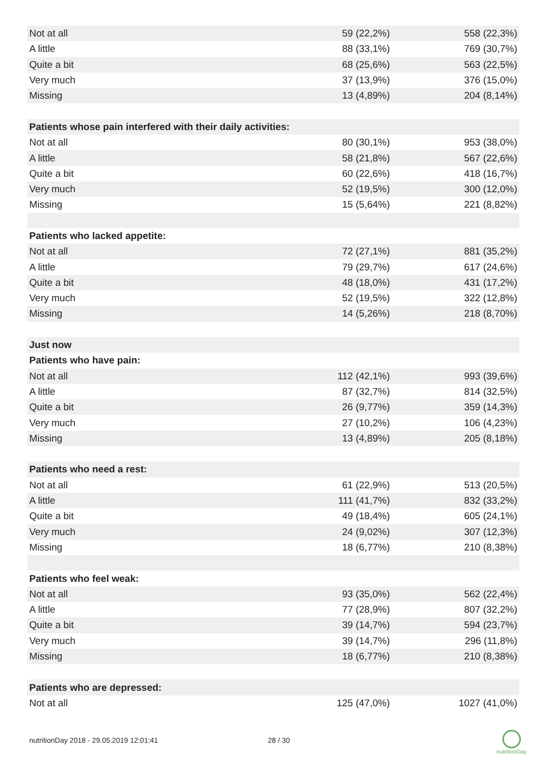| Not at all | 59 (22,2%) | 558 (22,3%) |
| A little | 88 (33,1%) | 769 (30,7%) |
| Quite a bit | 68 (25,6%) | 563 (22,5%) |
| Very much | 37 (13,9%) | 376 (15,0%) |
| Missing | 13 (4,89%) | 204 (8,14%) |
| Patients whose pain interfered with their daily activities: | | |
| Not at all | 80 (30,1%) | 953 (38,0%) |
| A little | 58 (21,8%) | 567 (22,6%) |
| Quite a bit | 60 (22,6%) | 418 (16,7%) |
| Very much | 52 (19,5%) | 300 (12,0%) |
| Missing | 15 (5,64%) | 221 (8,82%) |
| Patients who lacked appetite: | | |
| Not at all | 72 (27,1%) | 881 (35,2%) |
| A little | 79 (29,7%) | 617 (24,6%) |
| Quite a bit | 48 (18,0%) | 431 (17,2%) |
| Very much | 52 (19,5%) | 322 (12,8%) |
| Missing | 14 (5,26%) | 218 (8,70%) |
| Just now | | |
| Patients who have pain: | | |
| Not at all | 112 (42,1%) | 993 (39,6%) |
| A little | 87 (32,7%) | 814 (32,5%) |
| Quite a bit | 26 (9,77%) | 359 (14,3%) |
| Very much | 27 (10,2%) | 106 (4,23%) |
| Missing | 13 (4,89%) | 205 (8,18%) |
| Patients who need a rest: | | |
| Not at all | 61 (22,9%) | 513 (20,5%) |
| A little | 111 (41,7%) | 832 (33,2%) |
| Quite a bit | 49 (18,4%) | 605 (24,1%) |
| Very much | 24 (9,02%) | 307 (12,3%) |
| Missing | 18 (6,77%) | 210 (8,38%) |
| Patients who feel weak: | | |
| Not at all | 93 (35,0%) | 562 (22,4%) |
| A little | 77 (28,9%) | 807 (32,2%) |
| Quite a bit | 39 (14,7%) | 594 (23,7%) |
| Very much | 39 (14,7%) | 296 (11,8%) |
| Missing | 18 (6,77%) | 210 (8,38%) |
| Patients who are depressed: | | |
| Not at all | 125 (47,0%) | 1027 (41,0%) |
nutritionDay 2018 - 29.05.2019 12:01:41 28 / 30
nutritionDay